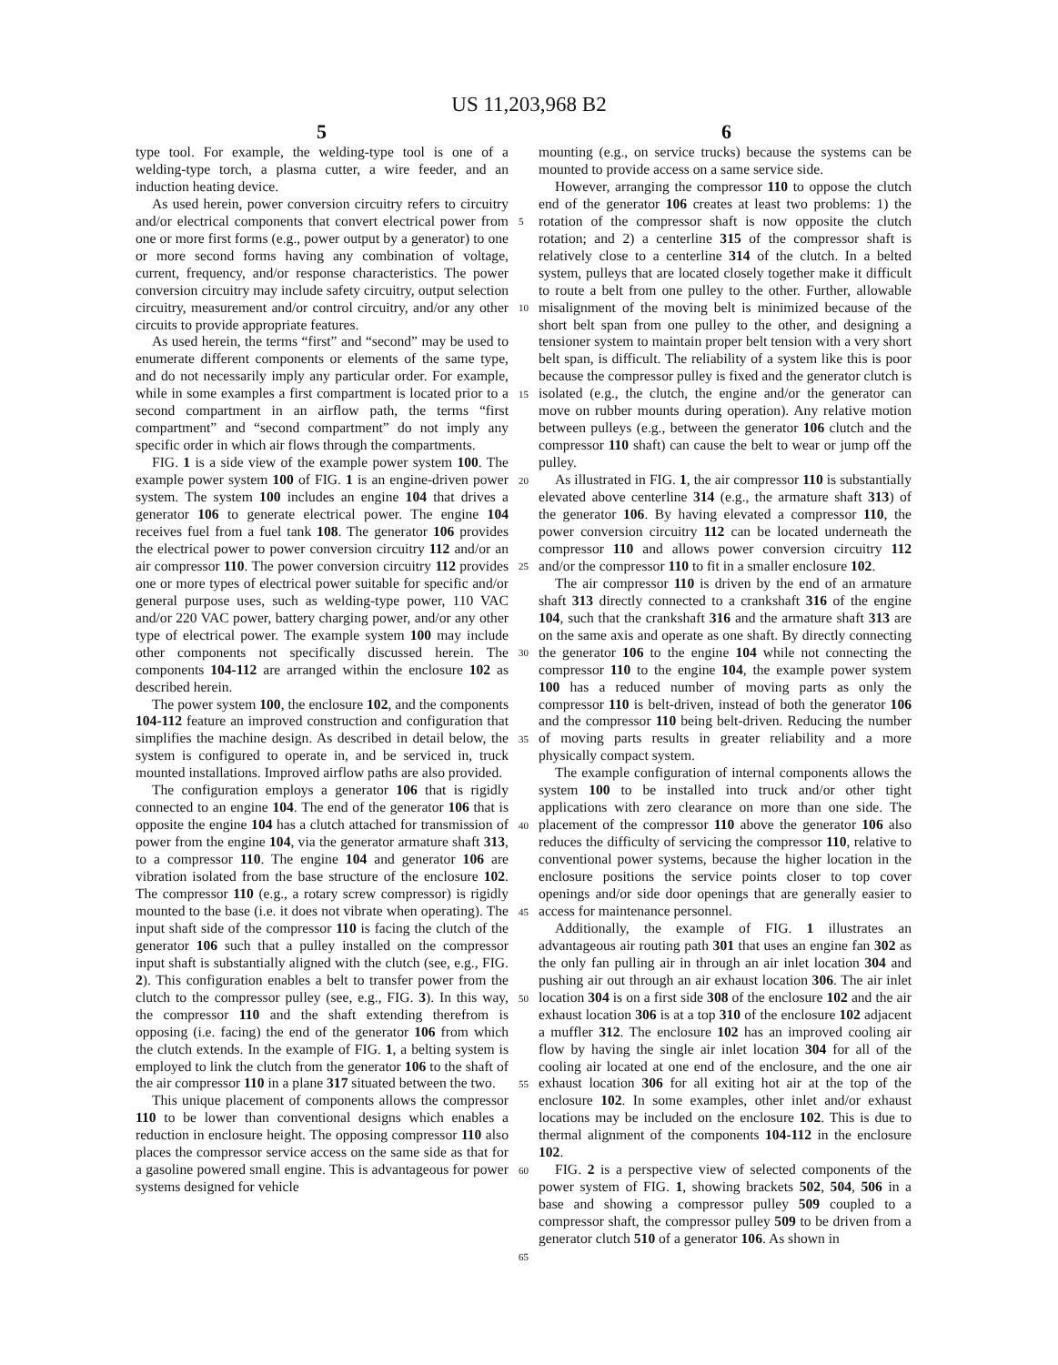US 11,203,968 B2
5 6
type tool. For example, the welding-type tool is one of a welding-type torch, a plasma cutter, a wire feeder, and an induction heating device.
As used herein, power conversion circuitry refers to circuitry and/or electrical components that convert electrical power from one or more first forms (e.g., power output by a generator) to one or more second forms having any combination of voltage, current, frequency, and/or response characteristics. The power conversion circuitry may include safety circuitry, output selection circuitry, measurement and/or control circuitry, and/or any other circuits to provide appropriate features.
As used herein, the terms “first” and “second” may be used to enumerate different components or elements of the same type, and do not necessarily imply any particular order. For example, while in some examples a first compartment is located prior to a second compartment in an airflow path, the terms “first compartment” and “second compartment” do not imply any specific order in which air flows through the compartments.
FIG. 1 is a side view of the example power system 100. The example power system 100 of FIG. 1 is an engine-driven power system. The system 100 includes an engine 104 that drives a generator 106 to generate electrical power. The engine 104 receives fuel from a fuel tank 108. The generator 106 provides the electrical power to power conversion circuitry 112 and/or an air compressor 110. The power conversion circuitry 112 provides one or more types of electrical power suitable for specific and/or general purpose uses, such as welding-type power, 110 VAC and/or 220 VAC power, battery charging power, and/or any other type of electrical power. The example system 100 may include other components not specifically discussed herein. The components 104-112 are arranged within the enclosure 102 as described herein.
The power system 100, the enclosure 102, and the components 104-112 feature an improved construction and configuration that simplifies the machine design. As described in detail below, the system is configured to operate in, and be serviced in, truck mounted installations. Improved airflow paths are also provided.
The configuration employs a generator 106 that is rigidly connected to an engine 104. The end of the generator 106 that is opposite the engine 104 has a clutch attached for transmission of power from the engine 104, via the generator armature shaft 313, to a compressor 110. The engine 104 and generator 106 are vibration isolated from the base structure of the enclosure 102. The compressor 110 (e.g., a rotary screw compressor) is rigidly mounted to the base (i.e. it does not vibrate when operating). The input shaft side of the compressor 110 is facing the clutch of the generator 106 such that a pulley installed on the compressor input shaft is substantially aligned with the clutch (see, e.g., FIG. 2). This configuration enables a belt to transfer power from the clutch to the compressor pulley (see, e.g., FIG. 3). In this way, the compressor 110 and the shaft extending therefrom is opposing (i.e. facing) the end of the generator 106 from which the clutch extends. In the example of FIG. 1, a belting system is employed to link the clutch from the generator 106 to the shaft of the air compressor 110 in a plane 317 situated between the two.
This unique placement of components allows the compressor 110 to be lower than conventional designs which enables a reduction in enclosure height. The opposing compressor 110 also places the compressor service access on the same side as that for a gasoline powered small engine. This is advantageous for power systems designed for vehicle
5
10
15
20
25
30
35
40
45
50
55
60
65
mounting (e.g., on service trucks) because the systems can be mounted to provide access on a same service side.
However, arranging the compressor 110 to oppose the clutch end of the generator 106 creates at least two problems: 1) the rotation of the compressor shaft is now opposite the clutch rotation; and 2) a centerline 315 of the compressor shaft is relatively close to a centerline 314 of the clutch. In a belted system, pulleys that are located closely together make it difficult to route a belt from one pulley to the other. Further, allowable misalignment of the moving belt is minimized because of the short belt span from one pulley to the other, and designing a tensioner system to maintain proper belt tension with a very short belt span, is difficult. The reliability of a system like this is poor because the compressor pulley is fixed and the generator clutch is isolated (e.g., the clutch, the engine and/or the generator can move on rubber mounts during operation). Any relative motion between pulleys (e.g., between the generator 106 clutch and the compressor 110 shaft) can cause the belt to wear or jump off the pulley.
As illustrated in FIG. 1, the air compressor 110 is substantially elevated above centerline 314 (e.g., the armature shaft 313) of the generator 106. By having elevated a compressor 110, the power conversion circuitry 112 can be located underneath the compressor 110 and allows power conversion circuitry 112 and/or the compressor 110 to fit in a smaller enclosure 102.
The air compressor 110 is driven by the end of an armature shaft 313 directly connected to a crankshaft 316 of the engine 104, such that the crankshaft 316 and the armature shaft 313 are on the same axis and operate as one shaft. By directly connecting the generator 106 to the engine 104 while not connecting the compressor 110 to the engine 104, the example power system 100 has a reduced number of moving parts as only the compressor 110 is belt-driven, instead of both the generator 106 and the compressor 110 being belt-driven. Reducing the number of moving parts results in greater reliability and a more physically compact system.
The example configuration of internal components allows the system 100 to be installed into truck and/or other tight applications with zero clearance on more than one side. The placement of the compressor 110 above the generator 106 also reduces the difficulty of servicing the compressor 110, relative to conventional power systems, because the higher location in the enclosure positions the service points closer to top cover openings and/or side door openings that are generally easier to access for maintenance personnel.
Additionally, the example of FIG. 1 illustrates an advantageous air routing path 301 that uses an engine fan 302 as the only fan pulling air in through an air inlet location 304 and pushing air out through an air exhaust location 306. The air inlet location 304 is on a first side 308 of the enclosure 102 and the air exhaust location 306 is at a top 310 of the enclosure 102 adjacent a muffler 312. The enclosure 102 has an improved cooling air flow by having the single air inlet location 304 for all of the cooling air located at one end of the enclosure, and the one air exhaust location 306 for all exiting hot air at the top of the enclosure 102. In some examples, other inlet and/or exhaust locations may be included on the enclosure 102. This is due to thermal alignment of the components 104-112 in the enclosure 102.
FIG. 2 is a perspective view of selected components of the power system of FIG. 1, showing brackets 502, 504, 506 in a base and showing a compressor pulley 509 coupled to a compressor shaft, the compressor pulley 509 to be driven from a generator clutch 510 of a generator 106. As shown in